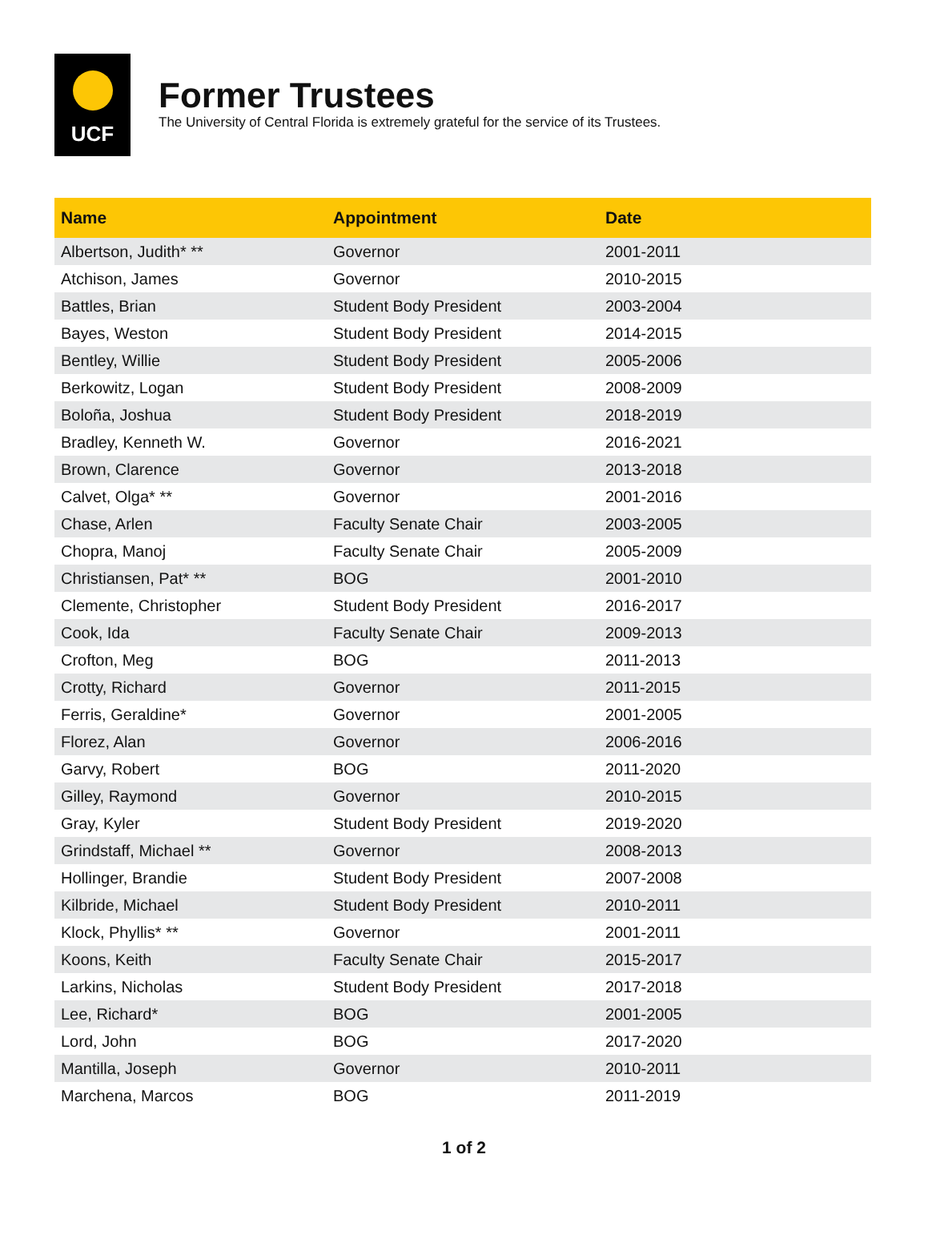UCF
Former Trustees
The University of Central Florida is extremely grateful for the service of its Trustees.
| Name | Appointment | Date |
| --- | --- | --- |
| Albertson, Judith* ** | Governor | 2001-2011 |
| Atchison, James | Governor | 2010-2015 |
| Battles, Brian | Student Body President | 2003-2004 |
| Bayes, Weston | Student Body President | 2014-2015 |
| Bentley, Willie | Student Body President | 2005-2006 |
| Berkowitz, Logan | Student Body President | 2008-2009 |
| Boloña, Joshua | Student Body President | 2018-2019 |
| Bradley, Kenneth W. | Governor | 2016-2021 |
| Brown, Clarence | Governor | 2013-2018 |
| Calvet, Olga* ** | Governor | 2001-2016 |
| Chase, Arlen | Faculty Senate Chair | 2003-2005 |
| Chopra, Manoj | Faculty Senate Chair | 2005-2009 |
| Christiansen, Pat* ** | BOG | 2001-2010 |
| Clemente, Christopher | Student Body President | 2016-2017 |
| Cook, Ida | Faculty Senate Chair | 2009-2013 |
| Crofton, Meg | BOG | 2011-2013 |
| Crotty, Richard | Governor | 2011-2015 |
| Ferris, Geraldine* | Governor | 2001-2005 |
| Florez, Alan | Governor | 2006-2016 |
| Garvy, Robert | BOG | 2011-2020 |
| Gilley, Raymond | Governor | 2010-2015 |
| Gray, Kyler | Student Body President | 2019-2020 |
| Grindstaff, Michael ** | Governor | 2008-2013 |
| Hollinger, Brandie | Student Body President | 2007-2008 |
| Kilbride, Michael | Student Body President | 2010-2011 |
| Klock, Phyllis* ** | Governor | 2001-2011 |
| Koons, Keith | Faculty Senate Chair | 2015-2017 |
| Larkins, Nicholas | Student Body President | 2017-2018 |
| Lee, Richard* | BOG | 2001-2005 |
| Lord, John | BOG | 2017-2020 |
| Mantilla, Joseph | Governor | 2010-2011 |
| Marchena, Marcos | BOG | 2011-2019 |
1 of 2